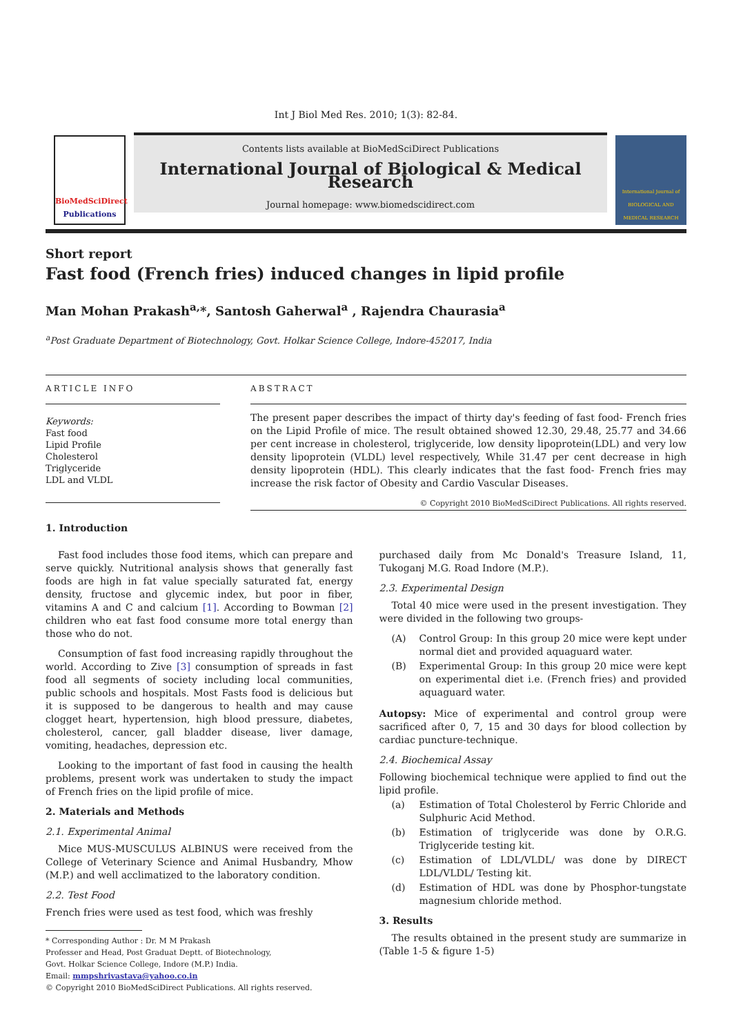Int J Biol Med Res. 2010; 1(3): 82-84.
BioMedSciDirect
Publications
Contents lists available at BioMedSciDirect Publications
International Journal of Biological & Medical Research
Journal homepage: www.biomedscidirect.com
International Journal of BIOLOGICAL AND MEDICAL RESEARCH
Short report
Fast food (French fries) induced changes in lipid profile
Man Mohan Prakash<sup>a,</sup>*, Santosh Gaherwal<sup>a</sup> , Rajendra Chaurasia<sup>a</sup>
<sup>a</sup> Post Graduate Department of Biotechnology, Govt. Holkar Science College, Indore-452017, India
ARTICLE INFO
Keywords:
Fast food
Lipid Profile
Cholesterol
Triglyceride
LDL and VLDL
ABSTRACT
The present paper describes the impact of thirty day's feeding of fast food- French fries on the Lipid Profile of mice. The result obtained showed 12.30, 29.48, 25.77 and 34.66 per cent increase in cholesterol, triglyceride, low density lipoprotein(LDL) and very low density lipoprotein (VLDL) level respectively, While 31.47 per cent decrease in high density lipoprotein (HDL). This clearly indicates that the fast food- French fries may increase the risk factor of Obesity and Cardio Vascular Diseases.
© Copyright 2010 BioMedSciDirect Publications. All rights reserved.
1. Introduction
Fast food includes those food items, which can prepare and serve quickly. Nutritional analysis shows that generally fast foods are high in fat value specially saturated fat, energy density, fructose and glycemic index, but poor in fiber, vitamins A and C and calcium [1]. According to Bowman [2] children who eat fast food consume more total energy than those who do not.
Consumption of fast food increasing rapidly throughout the world. According to Zive [3] consumption of spreads in fast food all segments of society including local communities, public schools and hospitals. Most Fasts food is delicious but it is supposed to be dangerous to health and may cause clogget heart, hypertension, high blood pressure, diabetes, cholesterol, cancer, gall bladder disease, liver damage, vomiting, headaches, depression etc.
Looking to the important of fast food in causing the health problems, present work was undertaken to study the impact of French fries on the lipid profile of mice.
2. Materials and Methods
2.1. Experimental Animal
Mice MUS-MUSCULUS ALBINUS were received from the College of Veterinary Science and Animal Husbandry, Mhow (M.P.) and well acclimatized to the laboratory condition.
2.2. Test Food
French fries were used as test food, which was freshly
* Corresponding Author : Dr. M M Prakash
Professer and Head, Post Graduat Deptt. of Biotechnology,
Govt. Holkar Science College, Indore (M.P.) India.
Email: mmpshrivastava@yahoo.co.in
© Copyright 2010 BioMedSciDirect Publications. All rights reserved.
purchased daily from Mc Donald's Treasure Island, 11, Tukoganj M.G. Road Indore (M.P.).
2.3. Experimental Design
Total 40 mice were used in the present investigation. They were divided in the following two groups-
(A) Control Group: In this group 20 mice were kept under normal diet and provided aquaguard water.
(B) Experimental Group: In this group 20 mice were kept on experimental diet i.e. (French fries) and provided aquaguard water.
Autopsy: Mice of experimental and control group were sacrificed after 0, 7, 15 and 30 days for blood collection by cardiac puncture-technique.
2.4. Biochemical Assay
Following biochemical technique were applied to find out the lipid profile.
(a) Estimation of Total Cholesterol by Ferric Chloride and Sulphuric Acid Method.
(b) Estimation of triglyceride was done by O.R.G. Triglyceride testing kit.
(c) Estimation of LDL/VLDL/ was done by DIRECT LDL/VLDL/ Testing kit.
(d) Estimation of HDL was done by Phosphor-tungstate magnesium chloride method.
3. Results
The results obtained in the present study are summarize in (Table 1-5 & figure 1-5)